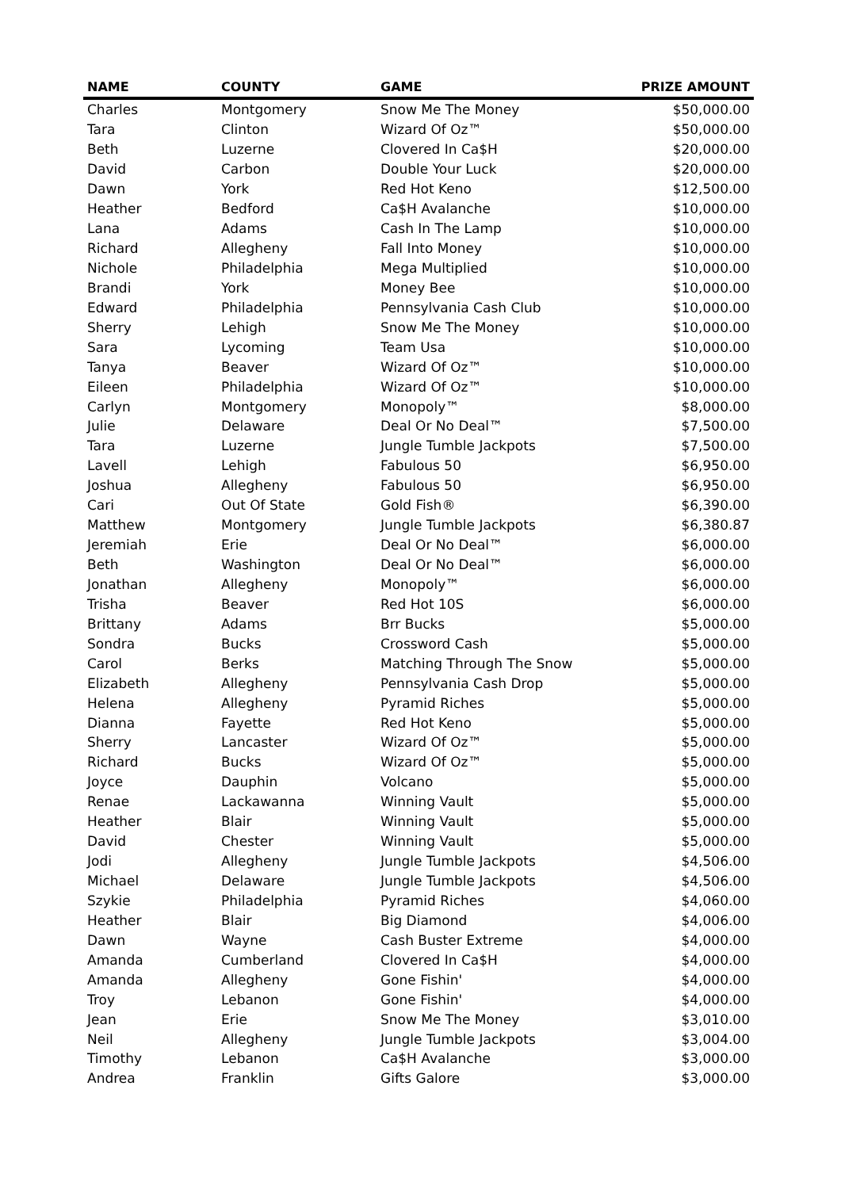| NAME | COUNTY | GAME | PRIZE AMOUNT |
| --- | --- | --- | --- |
| Charles | Montgomery | Snow Me The Money | $50,000.00 |
| Tara | Clinton | Wizard Of Oz™ | $50,000.00 |
| Beth | Luzerne | Clovered In Ca$H | $20,000.00 |
| David | Carbon | Double Your Luck | $20,000.00 |
| Dawn | York | Red Hot Keno | $12,500.00 |
| Heather | Bedford | Ca$H Avalanche | $10,000.00 |
| Lana | Adams | Cash In The Lamp | $10,000.00 |
| Richard | Allegheny | Fall Into Money | $10,000.00 |
| Nichole | Philadelphia | Mega Multiplied | $10,000.00 |
| Brandi | York | Money Bee | $10,000.00 |
| Edward | Philadelphia | Pennsylvania Cash Club | $10,000.00 |
| Sherry | Lehigh | Snow Me The Money | $10,000.00 |
| Sara | Lycoming | Team Usa | $10,000.00 |
| Tanya | Beaver | Wizard Of Oz™ | $10,000.00 |
| Eileen | Philadelphia | Wizard Of Oz™ | $10,000.00 |
| Carlyn | Montgomery | Monopoly™ | $8,000.00 |
| Julie | Delaware | Deal Or No Deal™ | $7,500.00 |
| Tara | Luzerne | Jungle Tumble Jackpots | $7,500.00 |
| Lavell | Lehigh | Fabulous 50 | $6,950.00 |
| Joshua | Allegheny | Fabulous 50 | $6,950.00 |
| Cari | Out Of State | Gold Fish® | $6,390.00 |
| Matthew | Montgomery | Jungle Tumble Jackpots | $6,380.87 |
| Jeremiah | Erie | Deal Or No Deal™ | $6,000.00 |
| Beth | Washington | Deal Or No Deal™ | $6,000.00 |
| Jonathan | Allegheny | Monopoly™ | $6,000.00 |
| Trisha | Beaver | Red Hot 10S | $6,000.00 |
| Brittany | Adams | Brr Bucks | $5,000.00 |
| Sondra | Bucks | Crossword Cash | $5,000.00 |
| Carol | Berks | Matching Through The Snow | $5,000.00 |
| Elizabeth | Allegheny | Pennsylvania Cash Drop | $5,000.00 |
| Helena | Allegheny | Pyramid Riches | $5,000.00 |
| Dianna | Fayette | Red Hot Keno | $5,000.00 |
| Sherry | Lancaster | Wizard Of Oz™ | $5,000.00 |
| Richard | Bucks | Wizard Of Oz™ | $5,000.00 |
| Joyce | Dauphin | Volcano | $5,000.00 |
| Renae | Lackawanna | Winning Vault | $5,000.00 |
| Heather | Blair | Winning Vault | $5,000.00 |
| David | Chester | Winning Vault | $5,000.00 |
| Jodi | Allegheny | Jungle Tumble Jackpots | $4,506.00 |
| Michael | Delaware | Jungle Tumble Jackpots | $4,506.00 |
| Szykie | Philadelphia | Pyramid Riches | $4,060.00 |
| Heather | Blair | Big Diamond | $4,006.00 |
| Dawn | Wayne | Cash Buster Extreme | $4,000.00 |
| Amanda | Cumberland | Clovered In Ca$H | $4,000.00 |
| Amanda | Allegheny | Gone Fishin' | $4,000.00 |
| Troy | Lebanon | Gone Fishin' | $4,000.00 |
| Jean | Erie | Snow Me The Money | $3,010.00 |
| Neil | Allegheny | Jungle Tumble Jackpots | $3,004.00 |
| Timothy | Lebanon | Ca$H Avalanche | $3,000.00 |
| Andrea | Franklin | Gifts Galore | $3,000.00 |